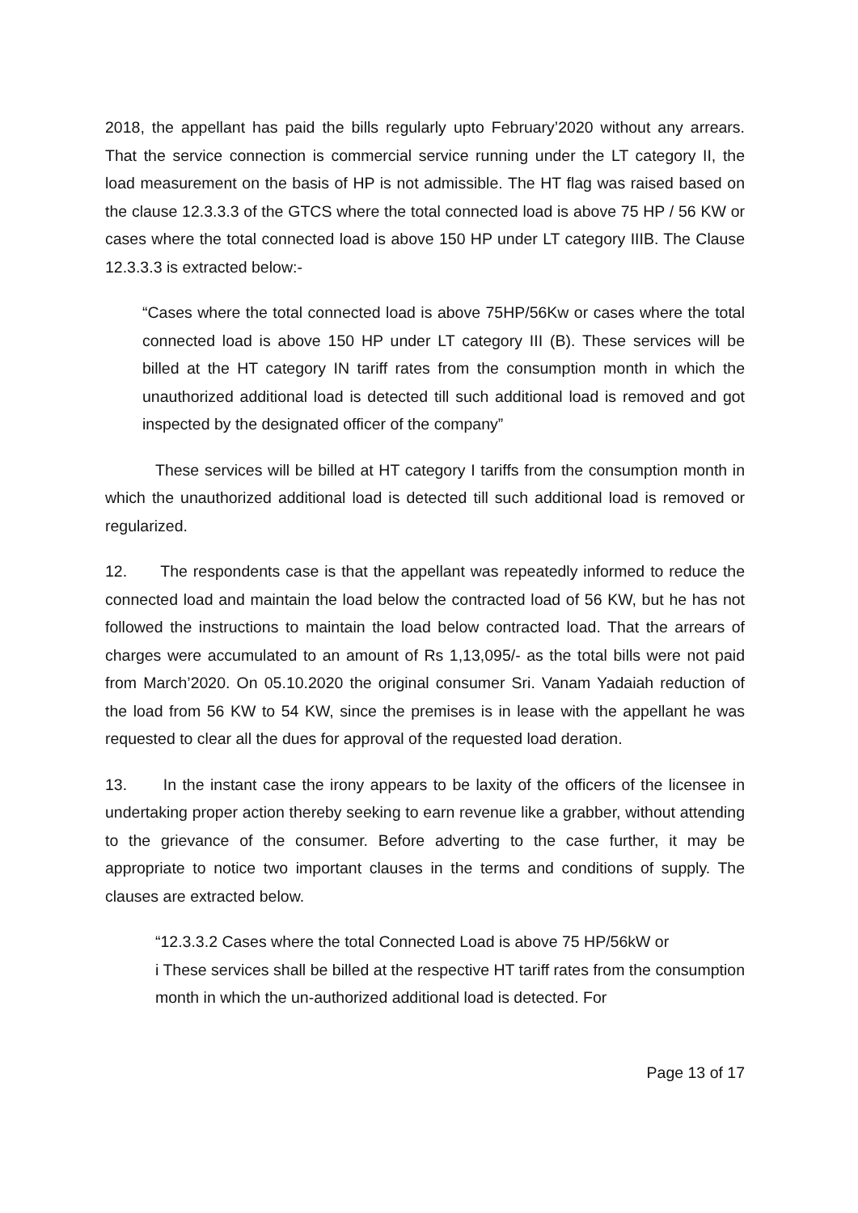2018, the appellant has paid the bills regularly upto February’2020 without any arrears. That the service connection is commercial service running under the LT category II, the load measurement on the basis of HP is not admissible. The HT flag was raised based on the clause 12.3.3.3 of the GTCS where the total connected load is above 75 HP / 56 KW or cases where the total connected load is above 150 HP under LT category IIIB. The Clause 12.3.3.3 is extracted below:-
“Cases where the total connected load is above 75HP/56Kw or cases where the total connected load is above 150 HP under LT category III (B). These services will be billed at the HT category IN tariff rates from the consumption month in which the unauthorized additional load is detected till such additional load is removed and got inspected by the designated officer of the company”
These services will be billed at HT category I tariffs from the consumption month in which the unauthorized additional load is detected till such additional load is removed or regularized.
12. The respondents case is that the appellant was repeatedly informed to reduce the connected load and maintain the load below the contracted load of 56 KW, but he has not followed the instructions to maintain the load below contracted load. That the arrears of charges were accumulated to an amount of Rs 1,13,095/- as the total bills were not paid from March’2020. On 05.10.2020 the original consumer Sri. Vanam Yadaiah reduction of the load from 56 KW to 54 KW, since the premises is in lease with the appellant he was requested to clear all the dues for approval of the requested load deration.
13. In the instant case the irony appears to be laxity of the officers of the licensee in undertaking proper action thereby seeking to earn revenue like a grabber, without attending to the grievance of the consumer. Before adverting to the case further, it may be appropriate to notice two important clauses in the terms and conditions of supply. The clauses are extracted below.
“12.3.3.2 Cases where the total Connected Load is above 75 HP/56kW or
i These services shall be billed at the respective HT tariff rates from the consumption month in which the un-authorized additional load is detected. For
Page 13 of 17